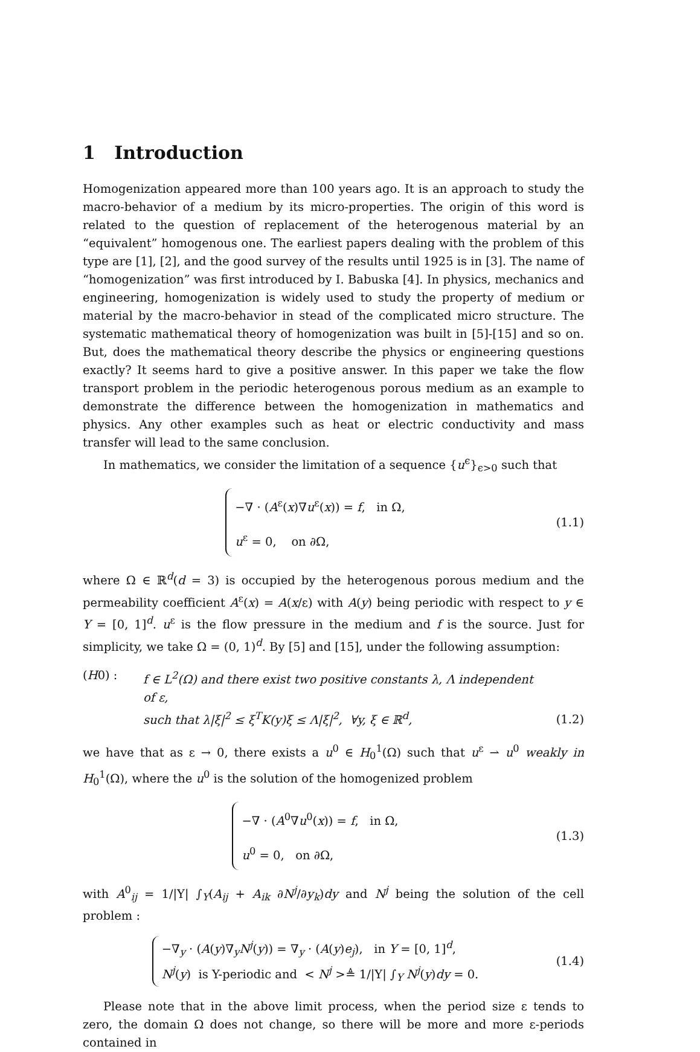1 Introduction
Homogenization appeared more than 100 years ago. It is an approach to study the macro-behavior of a medium by its micro-properties. The origin of this word is related to the question of replacement of the heterogenous material by an “equivalent” homogenous one. The earliest papers dealing with the problem of this type are [1], [2], and the good survey of the results until 1925 is in [3]. The name of “homogenization” was first introduced by I. Babuska [4]. In physics, mechanics and engineering, homogenization is widely used to study the property of medium or material by the macro-behavior in stead of the complicated micro structure. The systematic mathematical theory of homogenization was built in [5]-[15] and so on. But, does the mathematical theory describe the physics or engineering questions exactly? It seems hard to give a positive answer. In this paper we take the flow transport problem in the periodic heterogenous porous medium as an example to demonstrate the difference between the homogenization in mathematics and physics. Any other examples such as heat or electric conductivity and mass transfer will lead to the same conclusion.
In mathematics, we consider the limitation of a sequence {u<sup>ϵ</sup>}<sub>ϵ>0</sub> such that
−∇ · (A<sup>ε</sup>(x)∇u<sup>ε</sup>(x)) = f, in Ω,
u<sup>ε</sup> = 0, on ∂Ω,
(1.1)
where Ω ∈ ℝ<sup>d</sup>(d = 3) is occupied by the heterogenous porous medium and the permeability coefficient A<sup>ε</sup>(x) = A(x/ε) with A(y) being periodic with respect to y ∈ Y = [0, 1]<sup>d</sup>. u<sup>ε</sup> is the flow pressure in the medium and f is the source. Just for simplicity, we take Ω = (0, 1)<sup>d</sup>. By [5] and [15], under the following assumption:
(H0) : f ∈ L<sup>2</sup>(Ω) and there exist two positive constants λ, Λ independent of ε,
such that λ|ξ|<sup>2</sup> ≤ ξ<sup>T</sup>K(y)ξ ≤ Λ|ξ|<sup>2</sup>, ∀y, ξ ∈ ℝ<sup>d</sup>,
(1.2)
we have that as ε → 0, there exists a u<sup>0</sup> ∈ H<sub>0</sub><sup>1</sup>(Ω) such that u<sup>ε</sup> ⇀ u<sup>0</sup> weakly in H<sub>0</sub><sup>1</sup>(Ω), where the u<sup>0</sup> is the solution of the homogenized problem
−∇ · (A<sup>0</sup>∇u<sup>0</sup>(x)) = f, in Ω,
u<sup>0</sup> = 0, on ∂Ω,
(1.3)
with A<sup>0</sup><sub>ij</sub> = 1/|Y| ∫<sub>Y</sub>(A<sub>ij</sub> + A<sub>ik</sub> ∂N<sup>j</sup>/∂y<sub>k</sub>)dy and N<sup>j</sup> being the solution of the cell problem :
−∇<sub>y</sub> · (A(y)∇<sub>y</sub>N<sup>j</sup>(y)) = ∇<sub>y</sub> · (A(y)e<sub>j</sub>), in Y = [0, 1]<sup>d</sup>,
N<sup>j</sup>(y) is Y-periodic and < N<sup>j</sup> >≜ 1/|Y| ∫<sub>Y</sub> N<sup>j</sup>(y)dy = 0.
(1.4)
Please note that in the above limit process, when the period size ε tends to zero, the domain Ω does not change, so there will be more and more ε-periods contained in